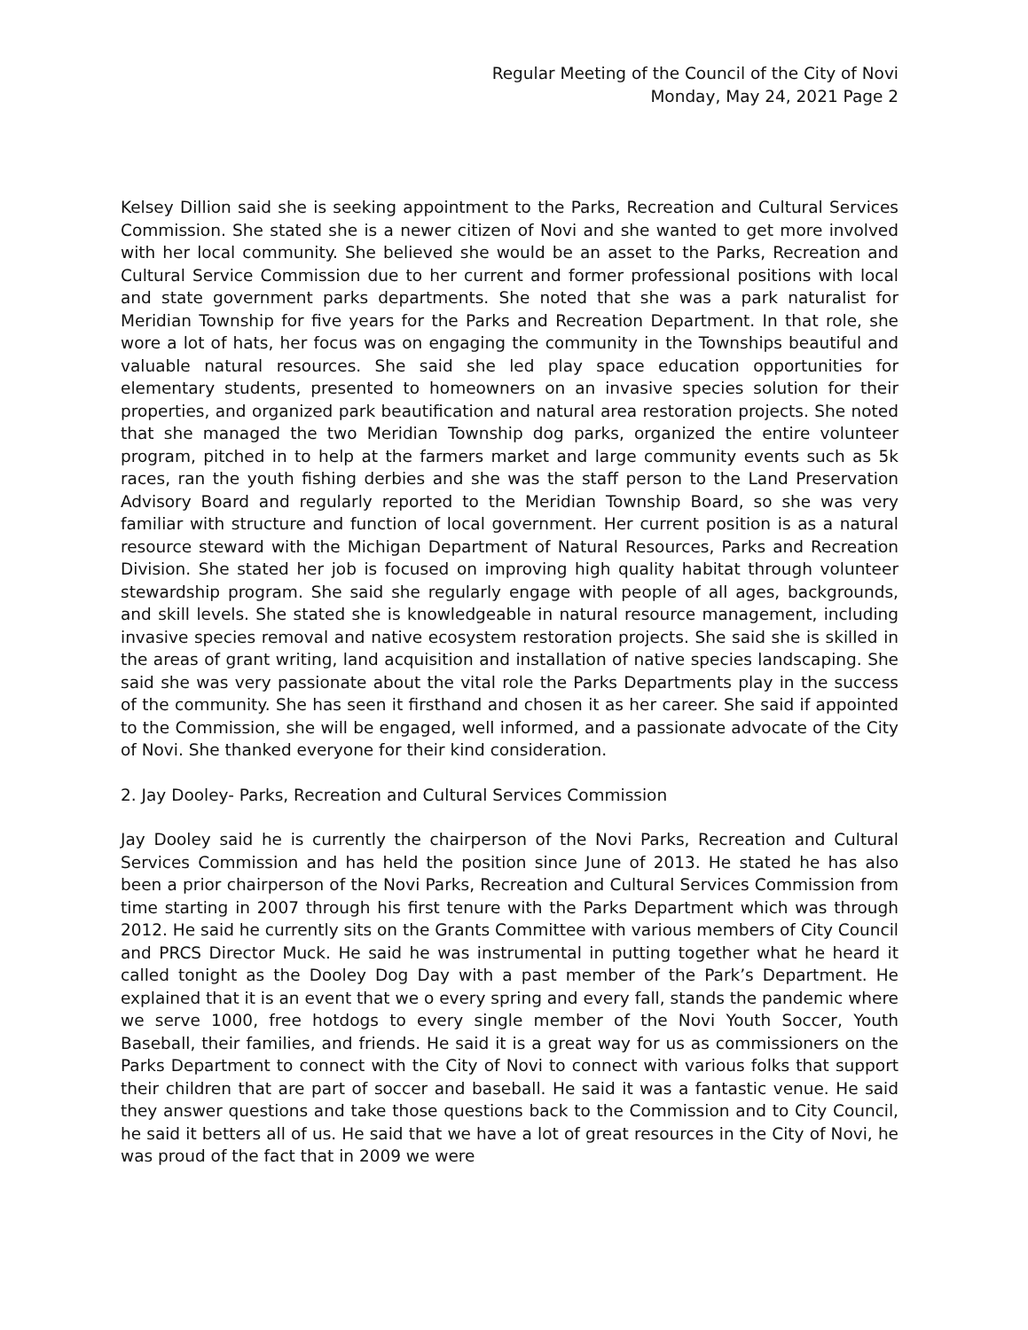Regular Meeting of the Council of the City of Novi
Monday, May 24, 2021 Page 2
Kelsey Dillion said she is seeking appointment to the Parks, Recreation and Cultural Services Commission. She stated she is a newer citizen of Novi and she wanted to get more involved with her local community. She believed she would be an asset to the Parks, Recreation and Cultural Service Commission due to her current and former professional positions with local and state government parks departments. She noted that she was a park naturalist for Meridian Township for five years for the Parks and Recreation Department. In that role, she wore a lot of hats, her focus was on engaging the community in the Townships beautiful and valuable natural resources. She said she led play space education opportunities for elementary students, presented to homeowners on an invasive species solution for their properties, and organized park beautification and natural area restoration projects. She noted that she managed the two Meridian Township dog parks, organized the entire volunteer program, pitched in to help at the farmers market and large community events such as 5k races, ran the youth fishing derbies and she was the staff person to the Land Preservation Advisory Board and regularly reported to the Meridian Township Board, so she was very familiar with structure and function of local government. Her current position is as a natural resource steward with the Michigan Department of Natural Resources, Parks and Recreation Division. She stated her job is focused on improving high quality habitat through volunteer stewardship program. She said she regularly engage with people of all ages, backgrounds, and skill levels. She stated she is knowledgeable in natural resource management, including invasive species removal and native ecosystem restoration projects. She said she is skilled in the areas of grant writing, land acquisition and installation of native species landscaping. She said she was very passionate about the vital role the Parks Departments play in the success of the community. She has seen it firsthand and chosen it as her career. She said if appointed to the Commission, she will be engaged, well informed, and a passionate advocate of the City of Novi. She thanked everyone for their kind consideration.
2. Jay Dooley- Parks, Recreation and Cultural Services Commission
Jay Dooley said he is currently the chairperson of the Novi Parks, Recreation and Cultural Services Commission and has held the position since June of 2013. He stated he has also been a prior chairperson of the Novi Parks, Recreation and Cultural Services Commission from time starting in 2007 through his first tenure with the Parks Department which was through 2012. He said he currently sits on the Grants Committee with various members of City Council and PRCS Director Muck. He said he was instrumental in putting together what he heard it called tonight as the Dooley Dog Day with a past member of the Park’s Department. He explained that it is an event that we o every spring and every fall, stands the pandemic where we serve 1000, free hotdogs to every single member of the Novi Youth Soccer, Youth Baseball, their families, and friends. He said it is a great way for us as commissioners on the Parks Department to connect with the City of Novi to connect with various folks that support their children that are part of soccer and baseball. He said it was a fantastic venue. He said they answer questions and take those questions back to the Commission and to City Council, he said it betters all of us. He said that we have a lot of great resources in the City of Novi, he was proud of the fact that in 2009 we were